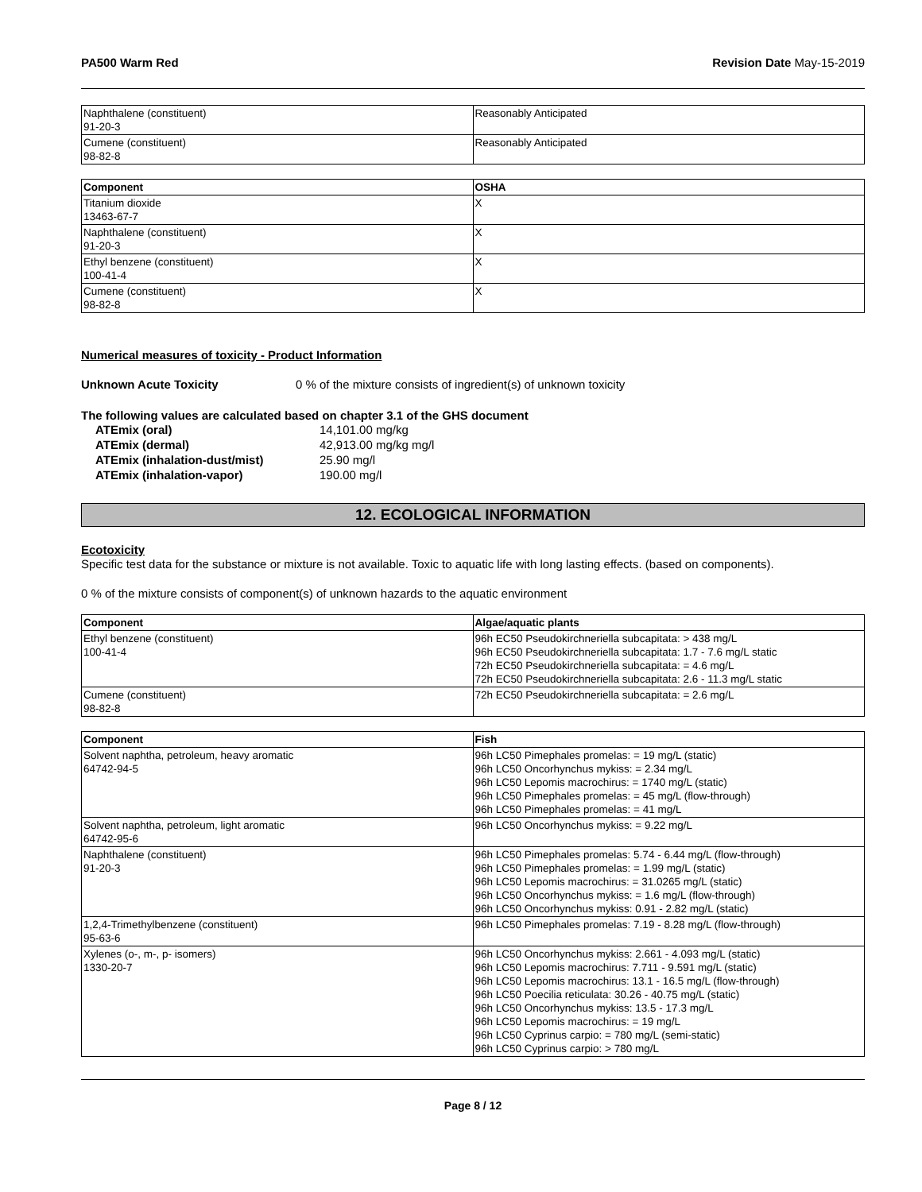PA500 Warm Red Revision Date May-15-2019
| Naphthalene (constituent) 91-20-3 | Reasonably Anticipated |
| Cumene (constituent) 98-82-8 | Reasonably Anticipated |
| Component | OSHA |
| --- | --- |
| Titanium dioxide 13463-67-7 | X |
| Naphthalene (constituent) 91-20-3 | X |
| Ethyl benzene (constituent) 100-41-4 | X |
| Cumene (constituent) 98-82-8 | X |
Numerical measures of toxicity - Product Information
Unknown Acute Toxicity 0 % of the mixture consists of ingredient(s) of unknown toxicity
The following values are calculated based on chapter 3.1 of the GHS document
| ATEmix (oral) | 14,101.00 mg/kg |
| ATEmix (dermal) | 42,913.00 mg/kg mg/l |
| ATEmix (inhalation-dust/mist) | 25.90 mg/l |
| ATEmix (inhalation-vapor) | 190.00 mg/l |
12. ECOLOGICAL INFORMATION
Ecotoxicity
Specific test data for the substance or mixture is not available. Toxic to aquatic life with long lasting effects. (based on components).
0 % of the mixture consists of component(s) of unknown hazards to the aquatic environment
| Component | Algae/aquatic plants |
| --- | --- |
| Ethyl benzene (constituent) 100-41-4 | 96h EC50 Pseudokirchneriella subcapitata: > 438 mg/L 96h EC50 Pseudokirchneriella subcapitata: 1.7 - 7.6 mg/L static 72h EC50 Pseudokirchneriella subcapitata: = 4.6 mg/L 72h EC50 Pseudokirchneriella subcapitata: 2.6 - 11.3 mg/L static |
| Cumene (constituent) 98-82-8 | 72h EC50 Pseudokirchneriella subcapitata: = 2.6 mg/L |
| Component | Fish |
| --- | --- |
| Solvent naphtha, petroleum, heavy aromatic 64742-94-5 | 96h LC50 Pimephales promelas: = 19 mg/L (static) 96h LC50 Oncorhynchus mykiss: = 2.34 mg/L 96h LC50 Lepomis macrochirus: = 1740 mg/L (static) 96h LC50 Pimephales promelas: = 45 mg/L (flow-through) 96h LC50 Pimephales promelas: = 41 mg/L |
| Solvent naphtha, petroleum, light aromatic 64742-95-6 | 96h LC50 Oncorhynchus mykiss: = 9.22 mg/L |
| Naphthalene (constituent) 91-20-3 | 96h LC50 Pimephales promelas: 5.74 - 6.44 mg/L (flow-through) 96h LC50 Pimephales promelas: = 1.99 mg/L (static) 96h LC50 Lepomis macrochirus: = 31.0265 mg/L (static) 96h LC50 Oncorhynchus mykiss: = 1.6 mg/L (flow-through) 96h LC50 Oncorhynchus mykiss: 0.91 - 2.82 mg/L (static) |
| 1,2,4-Trimethylbenzene (constituent) 95-63-6 | 96h LC50 Pimephales promelas: 7.19 - 8.28 mg/L (flow-through) |
| Xylenes (o-, m-, p- isomers) 1330-20-7 | 96h LC50 Oncorhynchus mykiss: 2.661 - 4.093 mg/L (static) 96h LC50 Lepomis macrochirus: 7.711 - 9.591 mg/L (static) 96h LC50 Lepomis macrochirus: 13.1 - 16.5 mg/L (flow-through) 96h LC50 Poecilia reticulata: 30.26 - 40.75 mg/L (static) 96h LC50 Oncorhynchus mykiss: 13.5 - 17.3 mg/L 96h LC50 Lepomis macrochirus: = 19 mg/L 96h LC50 Cyprinus carpio: = 780 mg/L (semi-static) 96h LC50 Cyprinus carpio: > 780 mg/L |
Page 8 / 12